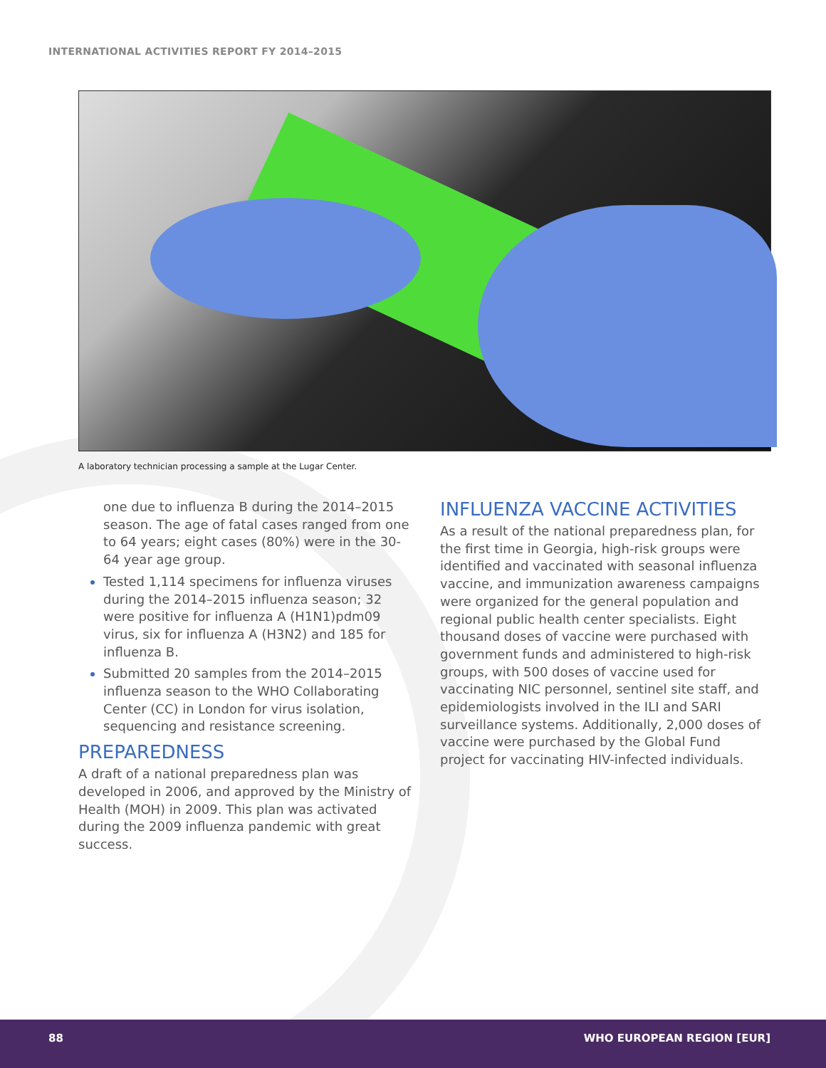INTERNATIONAL ACTIVITIES REPORT FY 2014–2015
A laboratory technician processing a sample at the Lugar Center.
one due to influenza B during the 2014–2015 season. The age of fatal cases ranged from one to 64 years; eight cases (80%) were in the 30-64 year age group.
Tested 1,114 specimens for influenza viruses during the 2014–2015 influenza season; 32 were positive for influenza A (H1N1)pdm09 virus, six for influenza A (H3N2) and 185 for influenza B.
Submitted 20 samples from the 2014–2015 influenza season to the WHO Collaborating Center (CC) in London for virus isolation, sequencing and resistance screening.
PREPAREDNESS
A draft of a national preparedness plan was developed in 2006, and approved by the Ministry of Health (MOH) in 2009. This plan was activated during the 2009 influenza pandemic with great success.
INFLUENZA VACCINE ACTIVITIES
As a result of the national preparedness plan, for the first time in Georgia, high-risk groups were identified and vaccinated with seasonal influenza vaccine, and immunization awareness campaigns were organized for the general population and regional public health center specialists. Eight thousand doses of vaccine were purchased with government funds and administered to high-risk groups, with 500 doses of vaccine used for vaccinating NIC personnel, sentinel site staff, and epidemiologists involved in the ILI and SARI surveillance systems. Additionally, 2,000 doses of vaccine were purchased by the Global Fund project for vaccinating HIV-infected individuals.
88 WHO EUROPEAN REGION [EUR]